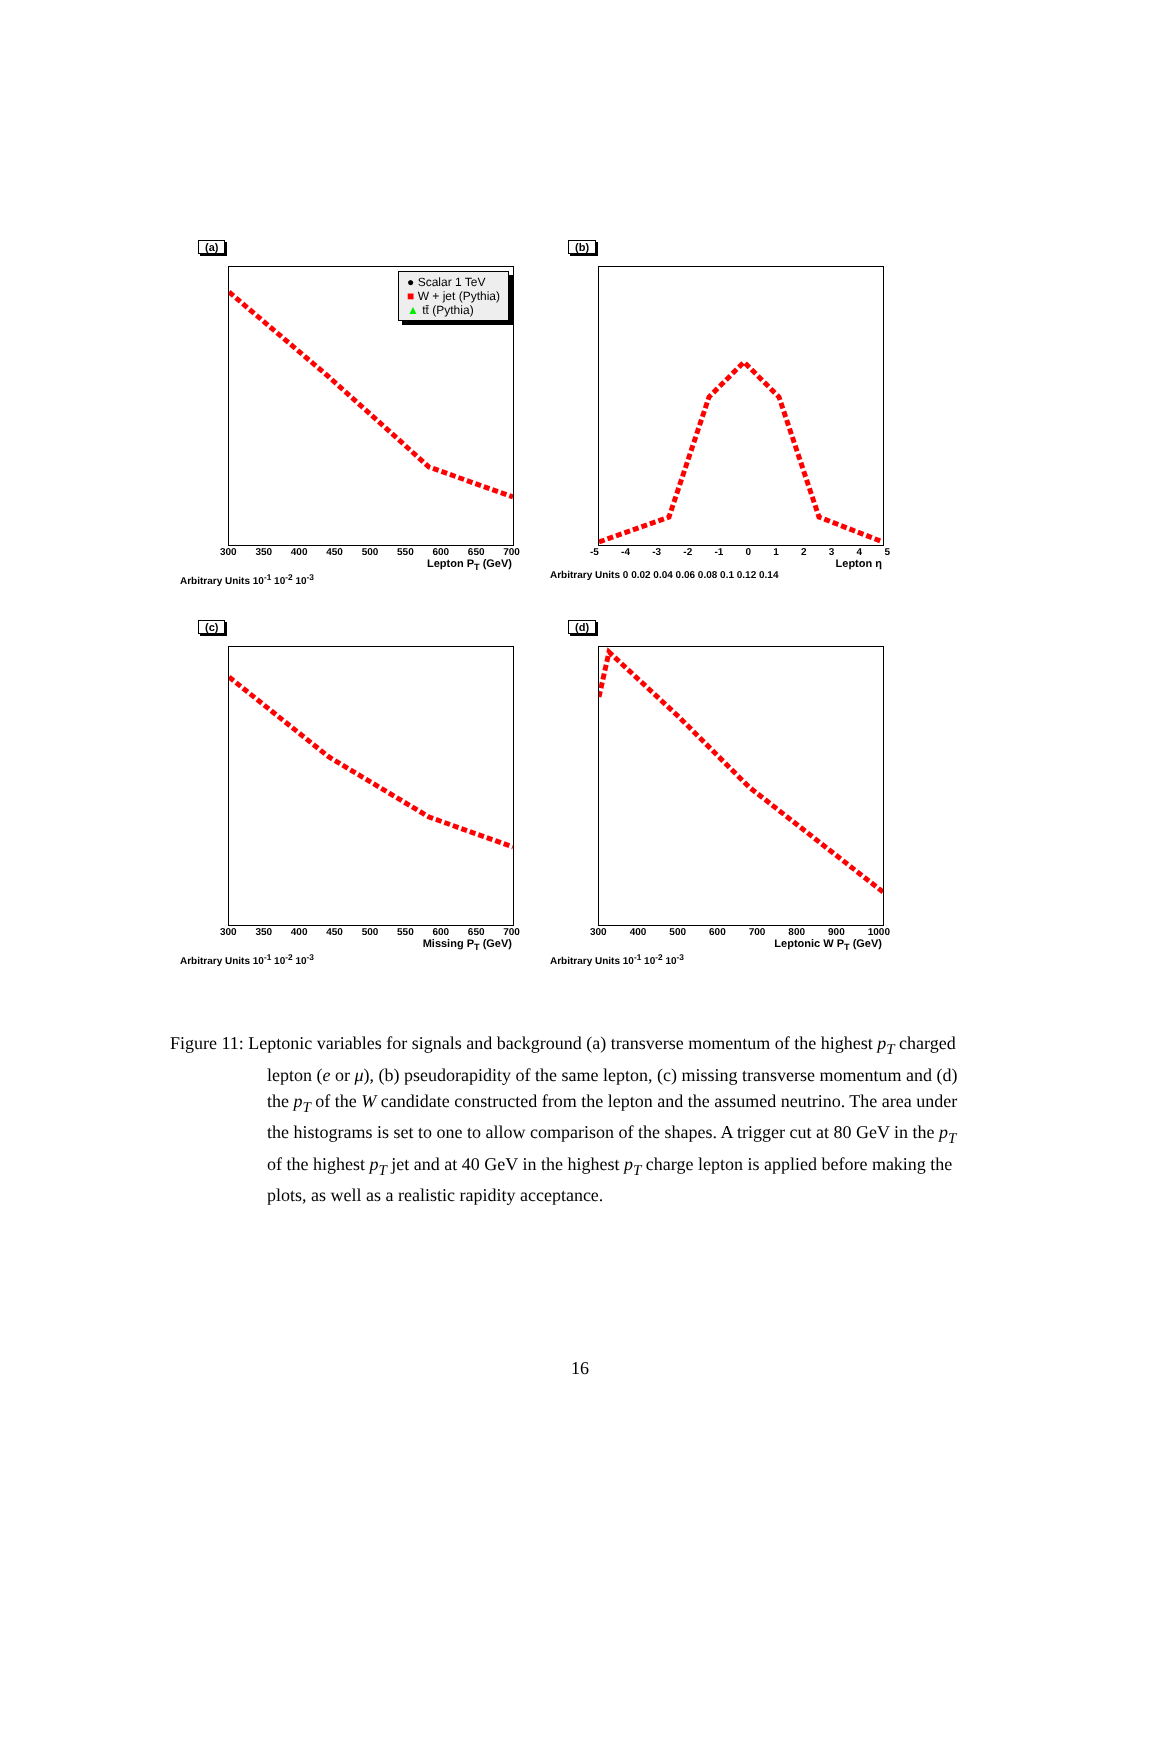(a)
● Scalar 1 TeV
■ W + jet (Pythia)
▲ tt̄ (Pythia)
300 350 400 450 500 550 600 650 700
Lepton P<sub>T</sub> (GeV)
Arbitrary Units 10<sup>-1</sup> 10<sup>-2</sup> 10<sup>-3</sup>
(b)
-5 -4 -3 -2 -1 012345
Lepton η
Arbitrary Units 0 0.02 0.04 0.06 0.08 0.1 0.12 0.14
(c)
300 350 400 450 500 550 600 650 700
Missing P<sub>T</sub> (GeV)
Arbitrary Units 10<sup>-1</sup> 10<sup>-2</sup> 10<sup>-3</sup>
(d)
300 400 500 600 700 800 900 1000
Leptonic W P<sub>T</sub> (GeV)
Arbitrary Units 10<sup>-1</sup> 10<sup>-2</sup> 10<sup>-3</sup>
Figure 11: Leptonic variables for signals and background (a) transverse momentum of the highest p<sub>T</sub> charged lepton (e or μ), (b) pseudorapidity of the same lepton, (c) missing transverse momentum and (d) the p<sub>T</sub> of the W candidate constructed from the lepton and the assumed neutrino. The area under the histograms is set to one to allow comparison of the shapes. A trigger cut at 80 GeV in the p<sub>T</sub> of the highest p<sub>T</sub> jet and at 40 GeV in the highest p<sub>T</sub> charge lepton is applied before making the plots, as well as a realistic rapidity acceptance.
16